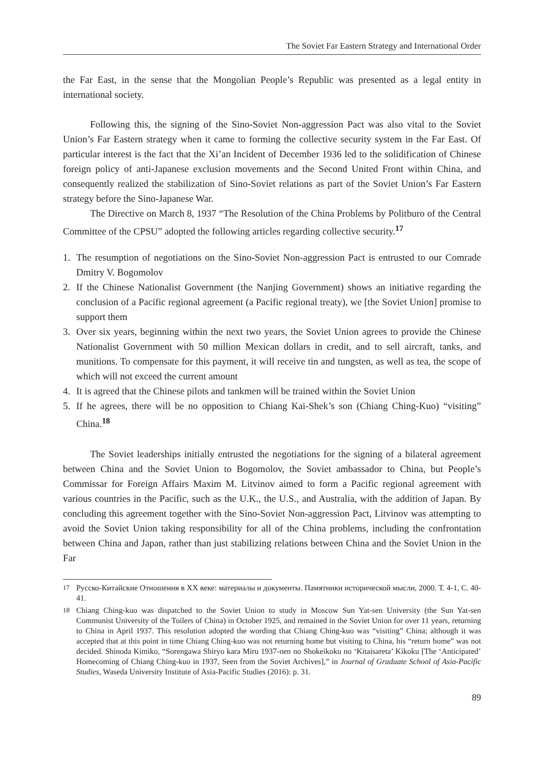The Soviet Far Eastern Strategy and International Order
the Far East, in the sense that the Mongolian People’s Republic was presented as a legal entity in international society.
Following this, the signing of the Sino-Soviet Non-aggression Pact was also vital to the Soviet Union’s Far Eastern strategy when it came to forming the collective security system in the Far East. Of particular interest is the fact that the Xi’an Incident of December 1936 led to the solidification of Chinese foreign policy of anti-Japanese exclusion movements and the Second United Front within China, and consequently realized the stabilization of Sino-Soviet relations as part of the Soviet Union’s Far Eastern strategy before the Sino-Japanese War.
The Directive on March 8, 1937 “The Resolution of the China Problems by Politburo of the Central Committee of the CPSU” adopted the following articles regarding collective security.<sup>17</sup>
1. The resumption of negotiations on the Sino-Soviet Non-aggression Pact is entrusted to our Comrade Dmitry V. Bogomolov
2. If the Chinese Nationalist Government (the Nanjing Government) shows an initiative regarding the conclusion of a Pacific regional agreement (a Pacific regional treaty), we [the Soviet Union] promise to support them
3. Over six years, beginning within the next two years, the Soviet Union agrees to provide the Chinese Nationalist Government with 50 million Mexican dollars in credit, and to sell aircraft, tanks, and munitions. To compensate for this payment, it will receive tin and tungsten, as well as tea, the scope of which will not exceed the current amount
4. It is agreed that the Chinese pilots and tankmen will be trained within the Soviet Union
5. If he agrees, there will be no opposition to Chiang Kai-Shek’s son (Chiang Ching-Kuo) “visiting” China.<sup>18</sup>
The Soviet leaderships initially entrusted the negotiations for the signing of a bilateral agreement between China and the Soviet Union to Bogomolov, the Soviet ambassador to China, but People’s Commissar for Foreign Affairs Maxim M. Litvinov aimed to form a Pacific regional agreement with various countries in the Pacific, such as the U.K., the U.S., and Australia, with the addition of Japan. By concluding this agreement together with the Sino-Soviet Non-aggression Pact, Litvinov was attempting to avoid the Soviet Union taking responsibility for all of the China problems, including the confrontation between China and Japan, rather than just stabilizing relations between China and the Soviet Union in the Far
17 Русско-Китайские Отношения в XX веке: материалы и документы. Памятники исторической мысли, 2000. Т. 4-1, С. 40-41.
18 Chiang Ching-kuo was dispatched to the Soviet Union to study in Moscow Sun Yat-sen University (the Sun Yat-sen Communist University of the Toilers of China) in October 1925, and remained in the Soviet Union for over 11 years, returning to China in April 1937. This resolution adopted the wording that Chiang Ching-kuo was “visiting” China; although it was accepted that at this point in time Chiang Ching-kuo was not returning home but visiting to China, his “return home” was not decided. Shinoda Kimiko, “Sorengawa Shiryo kara Miru 1937-nen no Shokeikoku no ‘Kitaisareta’ Kikoku [The ‘Anticipated’ Homecoming of Chiang Ching-kuo in 1937, Seen from the Soviet Archives],” in Journal of Graduate School of Asia-Pacific Studies, Waseda University Institute of Asia-Pacific Studies (2016): p. 31.
89